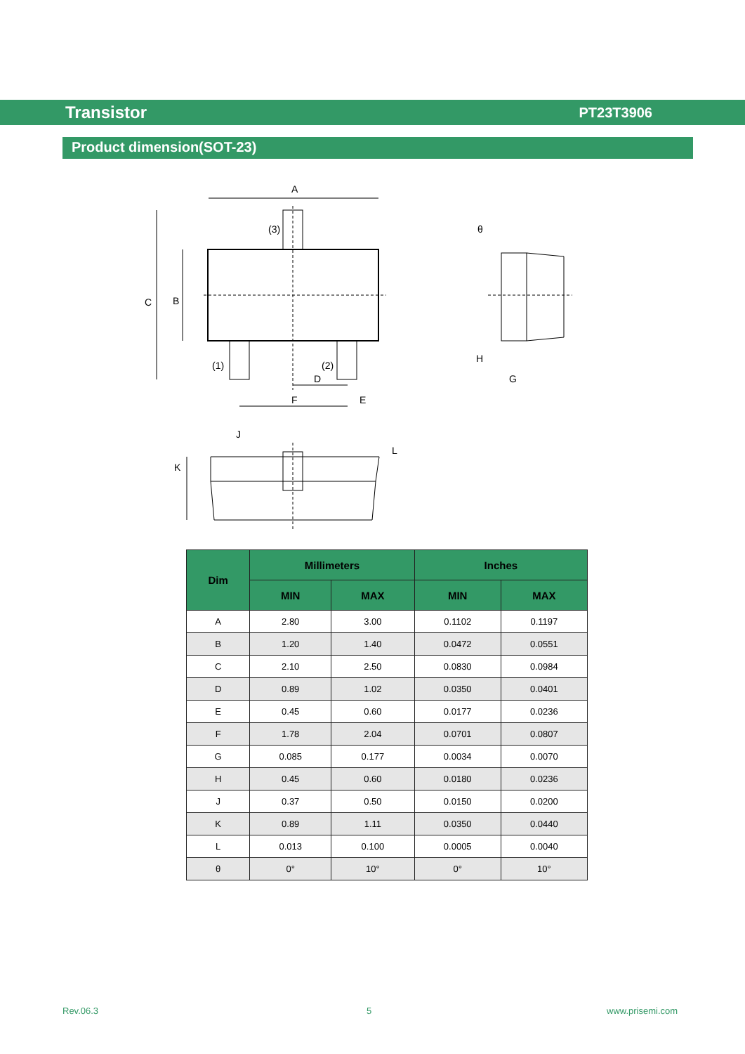Transistor PT23T3906
Product dimension(SOT-23)
A
C
B
(3)
(1)
(2)
D
F
E
θ
H
G
J
L
K
| Dim | Millimeters | | Inches | |
| --- | --- | --- | --- | --- |
| | MIN | MAX | MIN | MAX |
| A | 2.80 | 3.00 | 0.1102 | 0.1197 |
| B | 1.20 | 1.40 | 0.0472 | 0.0551 |
| C | 2.10 | 2.50 | 0.0830 | 0.0984 |
| D | 0.89 | 1.02 | 0.0350 | 0.0401 |
| E | 0.45 | 0.60 | 0.0177 | 0.0236 |
| F | 1.78 | 2.04 | 0.0701 | 0.0807 |
| G | 0.085 | 0.177 | 0.0034 | 0.0070 |
| H | 0.45 | 0.60 | 0.0180 | 0.0236 |
| J | 0.37 | 0.50 | 0.0150 | 0.0200 |
| K | 0.89 | 1.11 | 0.0350 | 0.0440 |
| L | 0.013 | 0.100 | 0.0005 | 0.0040 |
| θ | 0° | 10° | 0° | 10° |
Rev.06.3 5 www.prisemi.com